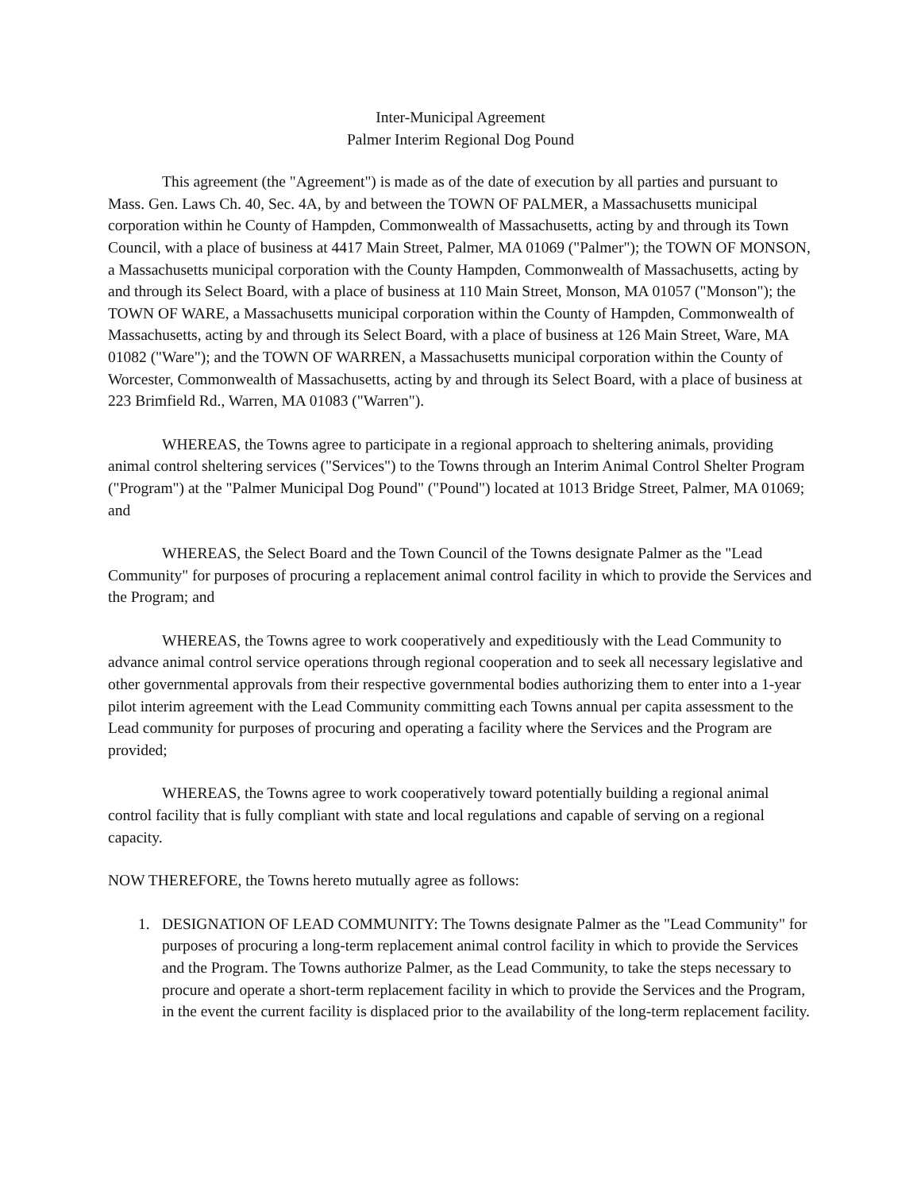Inter-Municipal Agreement
Palmer Interim Regional Dog Pound
This agreement (the "Agreement") is made as of the date of execution by all parties and pursuant to Mass. Gen. Laws Ch. 40, Sec. 4A, by and between the TOWN OF PALMER, a Massachusetts municipal corporation within he County of Hampden, Commonwealth of Massachusetts, acting by and through its Town Council, with a place of business at 4417 Main Street, Palmer, MA 01069 ("Palmer"); the TOWN OF MONSON, a Massachusetts municipal corporation with the County Hampden, Commonwealth of Massachusetts, acting by and through its Select Board, with a place of business at 110 Main Street, Monson, MA 01057 ("Monson"); the TOWN OF WARE, a Massachusetts municipal corporation within the County of Hampden, Commonwealth of Massachusetts, acting by and through its Select Board, with a place of business at 126 Main Street, Ware, MA 01082 ("Ware"); and the TOWN OF WARREN, a Massachusetts municipal corporation within the County of Worcester, Commonwealth of Massachusetts, acting by and through its Select Board, with a place of business at 223 Brimfield Rd., Warren, MA 01083 ("Warren").
WHEREAS, the Towns agree to participate in a regional approach to sheltering animals, providing animal control sheltering services ("Services") to the Towns through an Interim Animal Control Shelter Program ("Program") at the "Palmer Municipal Dog Pound" ("Pound") located at 1013 Bridge Street, Palmer, MA 01069; and
WHEREAS, the Select Board and the Town Council of the Towns designate Palmer as the "Lead Community" for purposes of procuring a replacement animal control facility in which to provide the Services and the Program; and
WHEREAS, the Towns agree to work cooperatively and expeditiously with the Lead Community to advance animal control service operations through regional cooperation and to seek all necessary legislative and other governmental approvals from their respective governmental bodies authorizing them to enter into a 1-year pilot interim agreement with the Lead Community committing each Towns annual per capita assessment to the Lead community for purposes of procuring and operating a facility where the Services and the Program are provided;
WHEREAS, the Towns agree to work cooperatively toward potentially building a regional animal control facility that is fully compliant with state and local regulations and capable of serving on a regional capacity.
NOW THEREFORE, the Towns hereto mutually agree as follows:
1. DESIGNATION OF LEAD COMMUNITY: The Towns designate Palmer as the "Lead Community" for purposes of procuring a long-term replacement animal control facility in which to provide the Services and the Program. The Towns authorize Palmer, as the Lead Community, to take the steps necessary to procure and operate a short-term replacement facility in which to provide the Services and the Program, in the event the current facility is displaced prior to the availability of the long-term replacement facility.